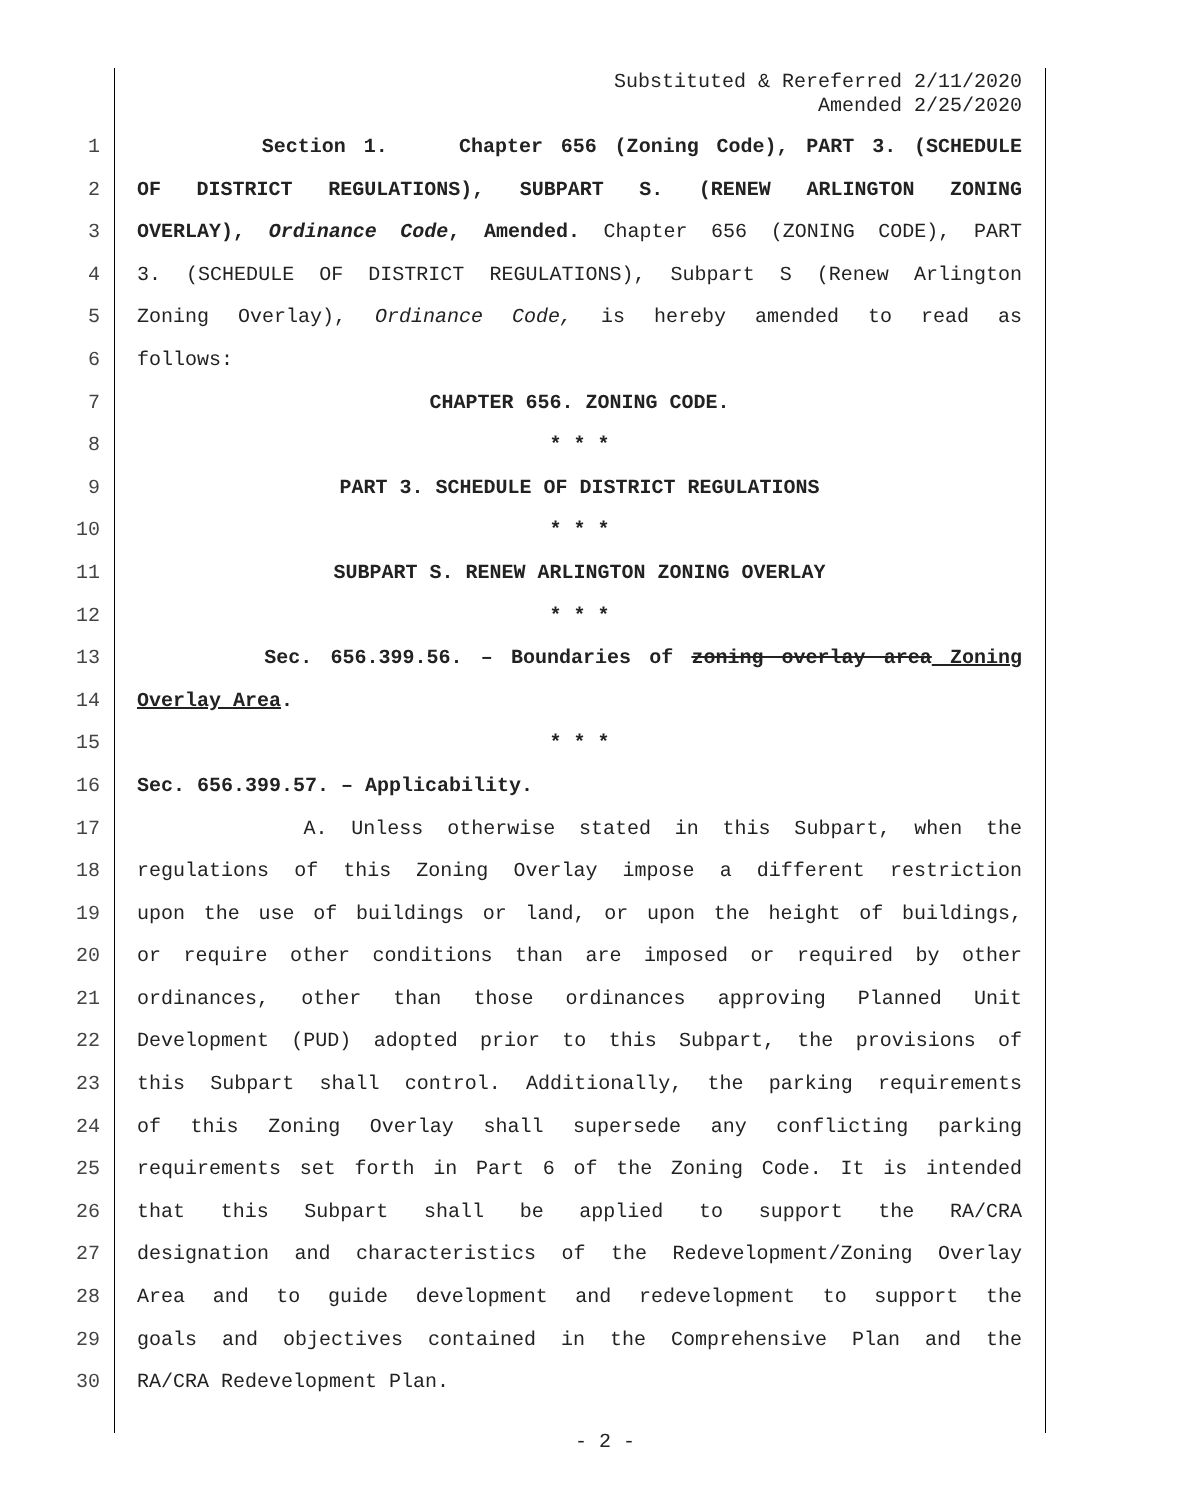Substituted & Rereferred 2/11/2020
Amended 2/25/2020
1 Section 1. Chapter 656 (Zoning Code), PART 3. (SCHEDULE
2 OF DISTRICT REGULATIONS), SUBPART S. (RENEW ARLINGTON ZONING
3 OVERLAY), Ordinance Code, Amended. Chapter 656 (ZONING CODE), PART
4 3. (SCHEDULE OF DISTRICT REGULATIONS), Subpart S (Renew Arlington
5 Zoning Overlay), Ordinance Code, is hereby amended to read as
6 follows:
7 CHAPTER 656. ZONING CODE.
8 * * *
9 PART 3. SCHEDULE OF DISTRICT REGULATIONS
10 * * *
11 SUBPART S. RENEW ARLINGTON ZONING OVERLAY
12 * * *
13 Sec. 656.399.56. – Boundaries of zoning overlay area Zoning
14 Overlay Area.
15 * * *
16 Sec. 656.399.57. – Applicability.
17 A. Unless otherwise stated in this Subpart, when the
18 regulations of this Zoning Overlay impose a different restriction
19 upon the use of buildings or land, or upon the height of buildings,
20 or require other conditions than are imposed or required by other
21 ordinances, other than those ordinances approving Planned Unit
22 Development (PUD) adopted prior to this Subpart, the provisions of
23 this Subpart shall control. Additionally, the parking requirements
24 of this Zoning Overlay shall supersede any conflicting parking
25 requirements set forth in Part 6 of the Zoning Code. It is intended
26 that this Subpart shall be applied to support the RA/CRA
27 designation and characteristics of the Redevelopment/Zoning Overlay
28 Area and to guide development and redevelopment to support the
29 goals and objectives contained in the Comprehensive Plan and the
30 RA/CRA Redevelopment Plan.
- 2 -